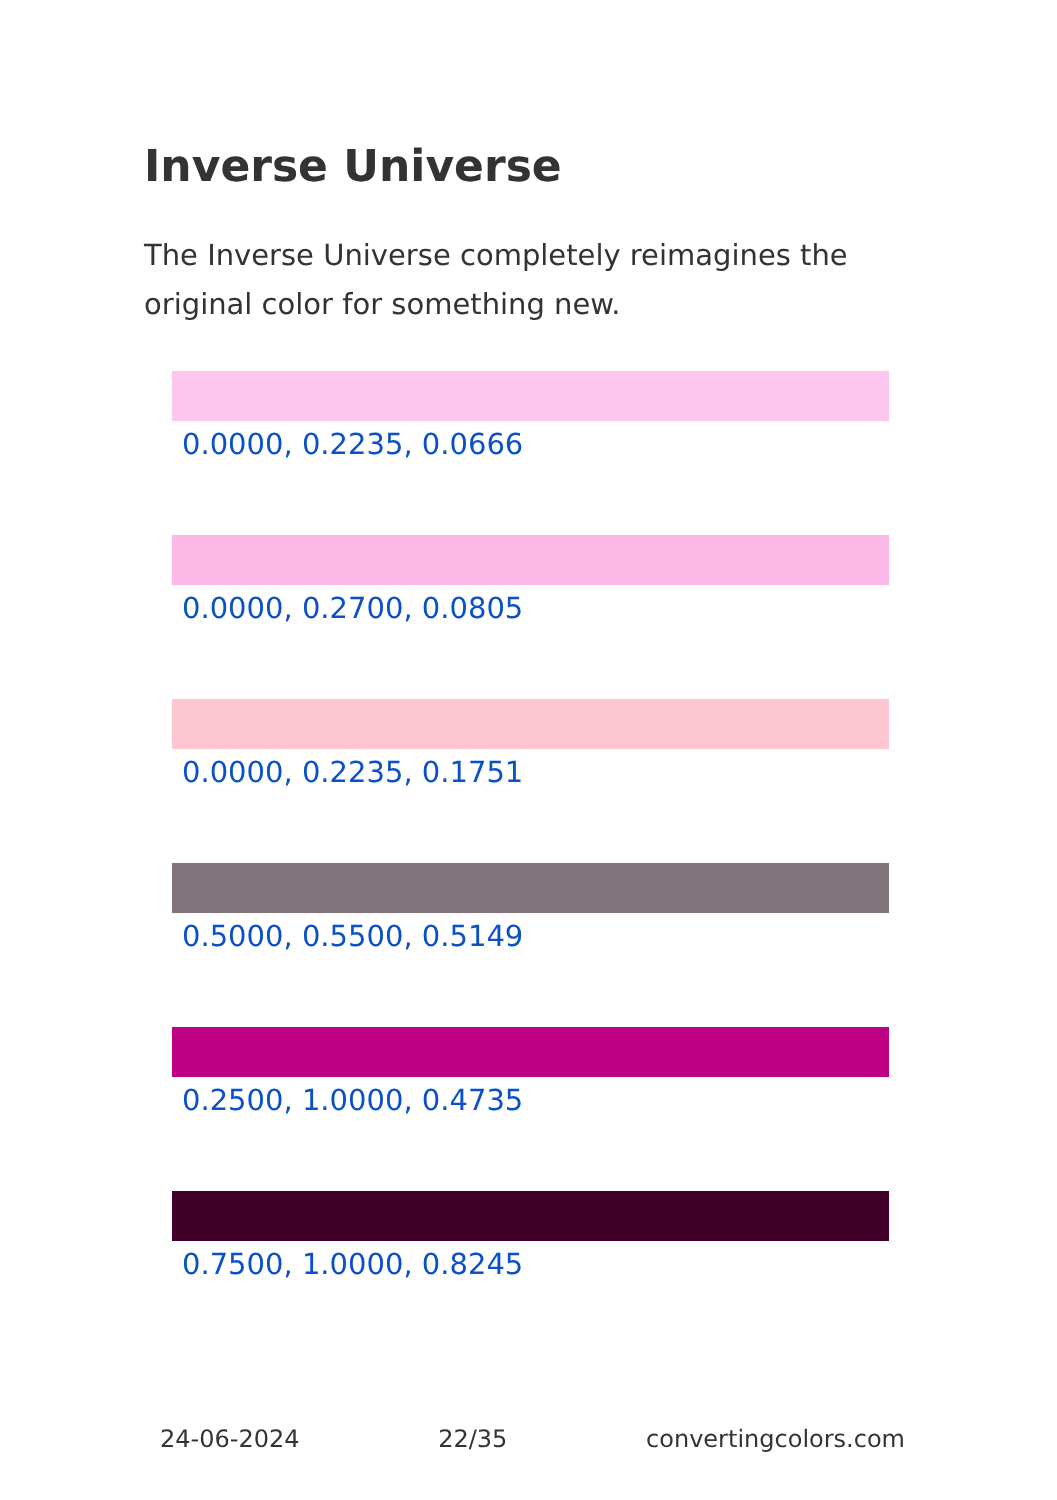Inverse Universe
The Inverse Universe completely reimagines the original color for something new.
0.0000, 0.2235, 0.0666
0.0000, 0.2700, 0.0805
0.0000, 0.2235, 0.1751
0.5000, 0.5500, 0.5149
0.2500, 1.0000, 0.4735
0.7500, 1.0000, 0.8245
24-06-2024 22/35 convertingcolors.com